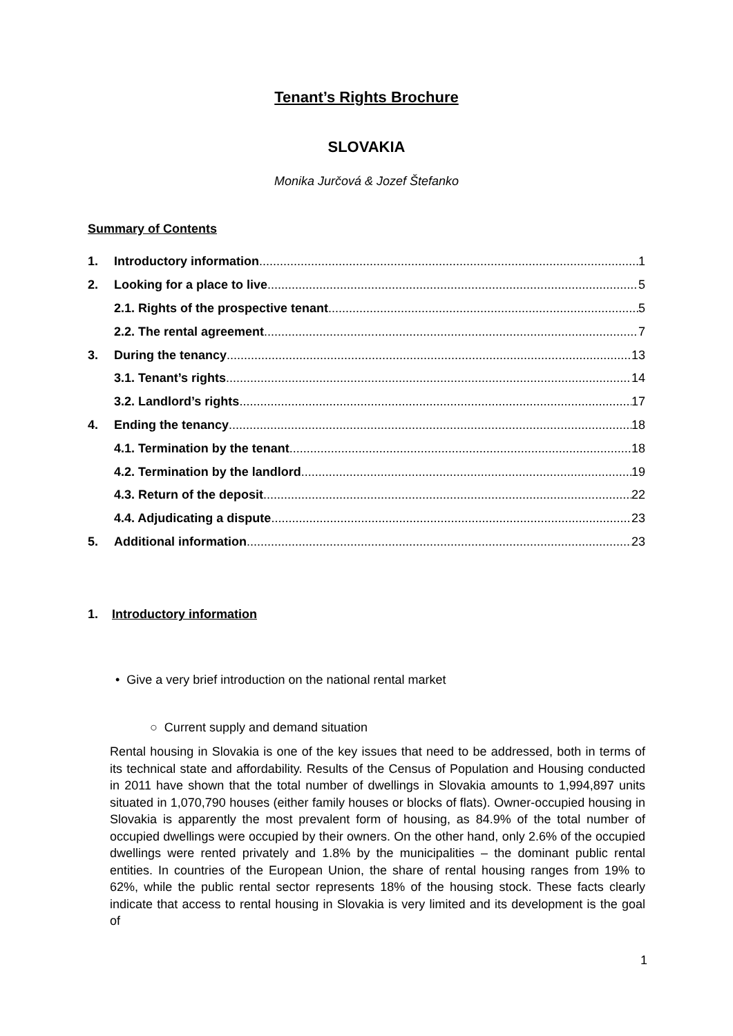Tenant’s Rights Brochure
SLOVAKIA
Monika Jurčová & Jozef Štefanko
Summary of Contents
1. Introductory information 1
2. Looking for a place to live 5
2.1. Rights of the prospective tenant 5
2.2. The rental agreement 7
3. During the tenancy 13
3.1. Tenant’s rights 14
3.2. Landlord’s rights 17
4. Ending the tenancy 18
4.1. Termination by the tenant 18
4.2. Termination by the landlord 19
4.3. Return of the deposit 22
4.4. Adjudicating a dispute 23
5. Additional information 23
1. Introductory information
• Give a very brief introduction on the national rental market
○ Current supply and demand situation
Rental housing in Slovakia is one of the key issues that need to be addressed, both in terms of its technical state and affordability. Results of the Census of Population and Housing conducted in 2011 have shown that the total number of dwellings in Slovakia amounts to 1,994,897 units situated in 1,070,790 houses (either family houses or blocks of flats). Owner-occupied housing in Slovakia is apparently the most prevalent form of housing, as 84.9% of the total number of occupied dwellings were occupied by their owners. On the other hand, only 2.6% of the occupied dwellings were rented privately and 1.8% by the municipalities – the dominant public rental entities. In countries of the European Union, the share of rental housing ranges from 19% to 62%, while the public rental sector represents 18% of the housing stock. These facts clearly indicate that access to rental housing in Slovakia is very limited and its development is the goal of
1